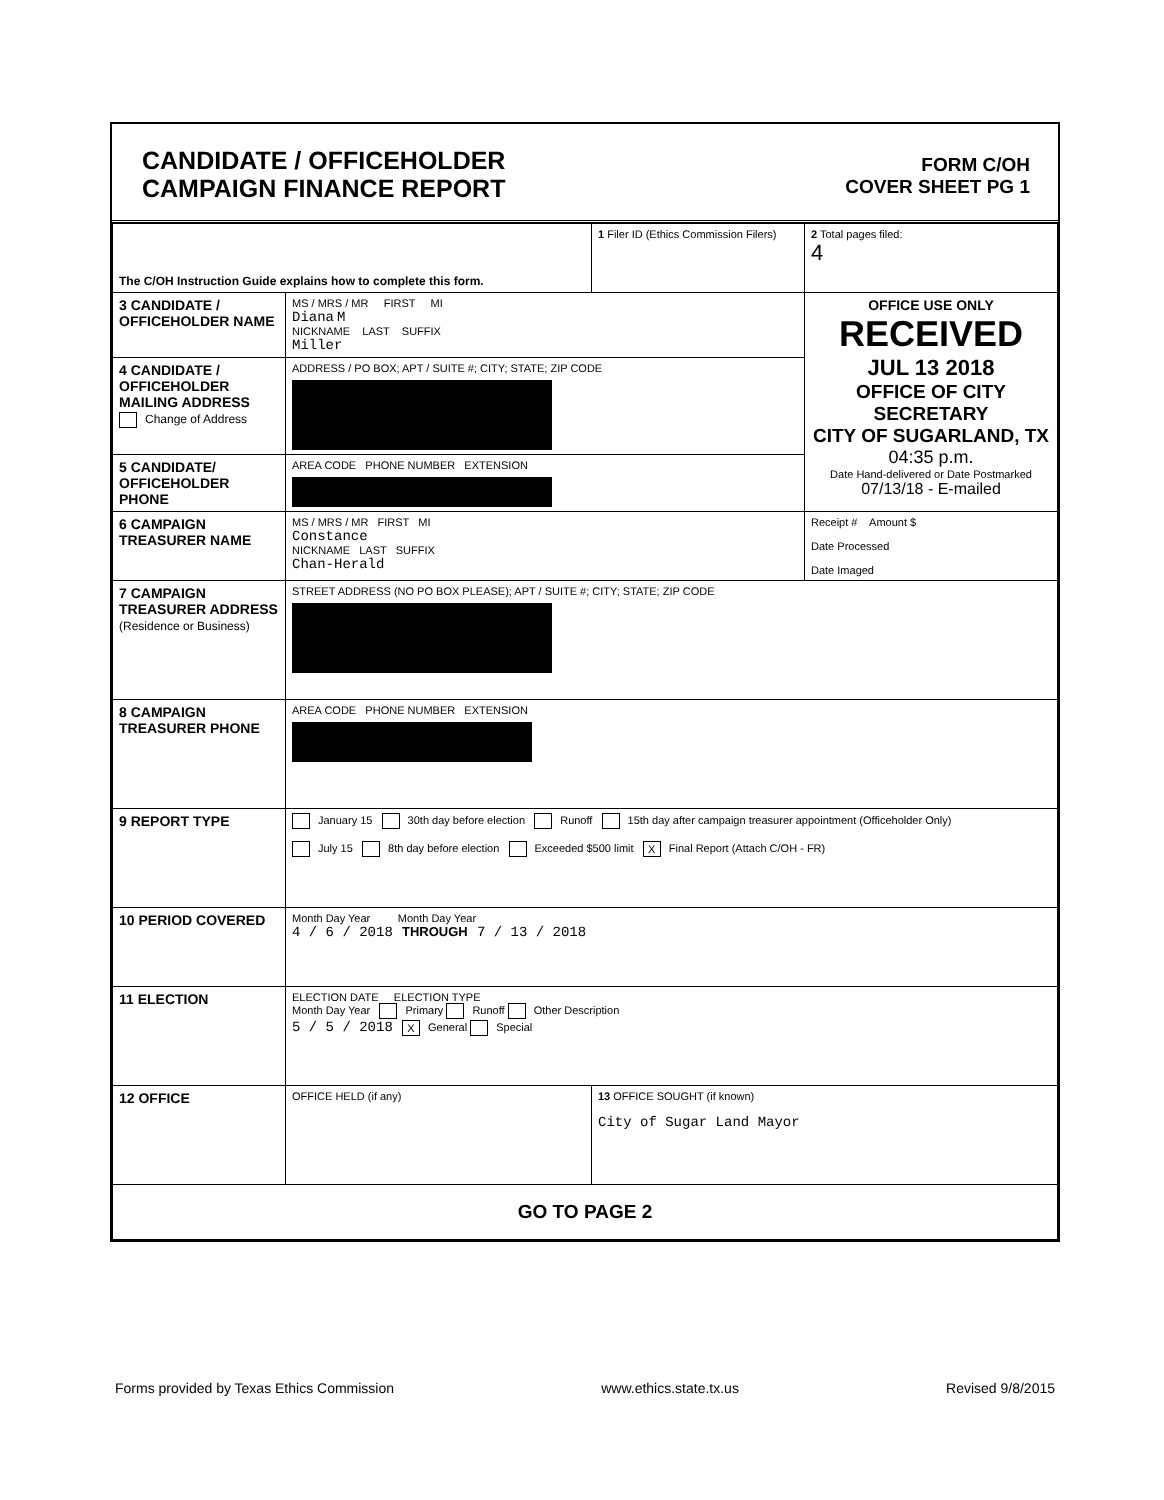CANDIDATE / OFFICEHOLDER
CAMPAIGN FINANCE REPORT
FORM C/OH
COVER SHEET PG 1
| The C/OH Instruction Guide explains how to complete this form. | | 1 Filer ID (Ethics Commission Filers) | 2 Total pages filed: 4 |
| 3 CANDIDATE / OFFICEHOLDER NAME | MS / MRS / MR FIRST MI Diana M NICKNAME LAST SUFFIX Miller | | OFFICE USE ONLY RECEIVED JUL 13 2018 OFFICE OF CITY SECRETARY CITY OF SUGARLAND, TX 04:35 p.m. Date Hand-delivered or Date Postmarked 07/13/18 - E-mailed |
| 4 CANDIDATE / OFFICEHOLDER MAILING ADDRESS Change of Address | ADDRESS / PO BOX; APT / SUITE #; CITY; STATE; ZIP CODE | | |
| 5 CANDIDATE/ OFFICEHOLDER PHONE | AREA CODE PHONE NUMBER EXTENSION | | |
| 6 CAMPAIGN TREASURER NAME | MS / MRS / MR FIRST MI Constance NICKNAME LAST SUFFIX Chan-Herald | | Receipt # Amount $ Date Processed Date Imaged |
| 7 CAMPAIGN TREASURER ADDRESS (Residence or Business) | STREET ADDRESS (NO PO BOX PLEASE); APT / SUITE #; CITY; STATE; ZIP CODE | | |
| 8 CAMPAIGN TREASURER PHONE | AREA CODE PHONE NUMBER EXTENSION | | |
| 9 REPORT TYPE | January 15 30th day before election Runoff 15th day after campaign treasurer appointment (Officeholder Only) July 15 8th day before election Exceeded $500 limit X Final Report (Attach C/OH - FR) | | |
| 10 PERIOD COVERED | Month Day Year Month Day Year 4 / 6 / 2018 THROUGH 7 / 13 / 2018 | | |
| 11 ELECTION | ELECTION DATE ELECTION TYPE Month Day Year Primary Runoff Other Description 5 / 5 / 2018 X General Special | | |
| 12 OFFICE | OFFICE HELD (if any) | 13 OFFICE SOUGHT (if known) City of Sugar Land Mayor | |
| GO TO PAGE 2 | | | |
Forms provided by Texas Ethics Commission www.ethics.state.tx.us Revised 9/8/2015